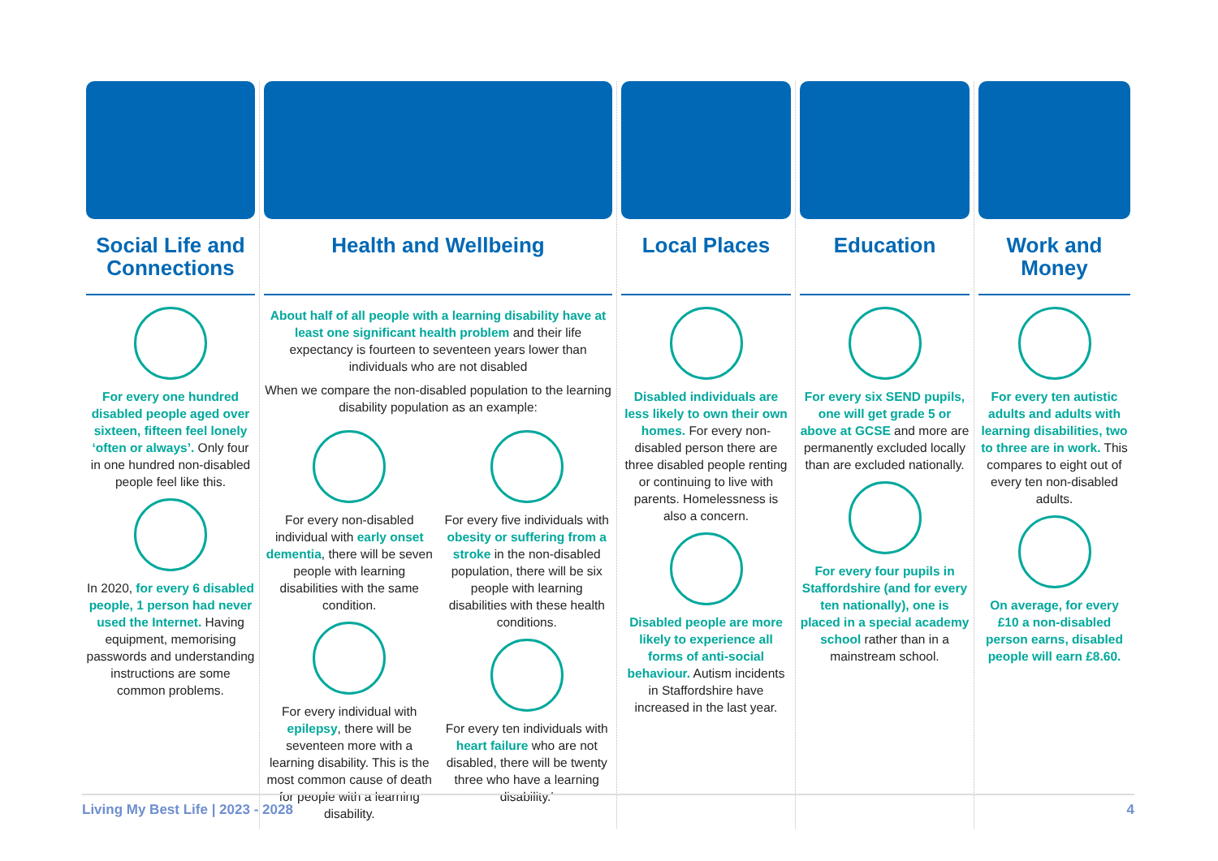Social Life and Connections
For every one hundred disabled people aged over sixteen, fifteen feel lonely ‘often or always’. Only four in one hundred non-disabled people feel like this.
In 2020, for every 6 disabled people, 1 person had never used the Internet. Having equipment, memorising passwords and understanding instructions are some common problems.
Health and Wellbeing
About half of all people with a learning disability have at least one significant health problem and their life expectancy is fourteen to seventeen years lower than individuals who are not disabled
When we compare the non-disabled population to the learning disability population as an example:
For every non-disabled individual with early onset dementia, there will be seven people with learning disabilities with the same condition.
For every individual with epilepsy, there will be seventeen more with a learning disability. This is the most common cause of death for people with a learning disability.
For every five individuals with obesity or suffering from a stroke in the non-disabled population, there will be six people with learning disabilities with these health conditions.
For every ten individuals with heart failure who are not disabled, there will be twenty three who have a learning disability.’
Local Places
Disabled individuals are less likely to own their own homes. For every non-disabled person there are three disabled people renting or continuing to live with parents. Homelessness is also a concern.
Disabled people are more likely to experience all forms of anti-social behaviour. Autism incidents in Staffordshire have increased in the last year.
Education
For every six SEND pupils, one will get grade 5 or above at GCSE and more are permanently excluded locally than are excluded nationally.
For every four pupils in Staffordshire (and for every ten nationally), one is placed in a special academy school rather than in a mainstream school.
Work and Money
For every ten autistic adults and adults with learning disabilities, two to three are in work. This compares to eight out of every ten non-disabled adults.
On average, for every £10 a non-disabled person earns, disabled people will earn £8.60.
Living My Best Life | 2023 - 2028 4